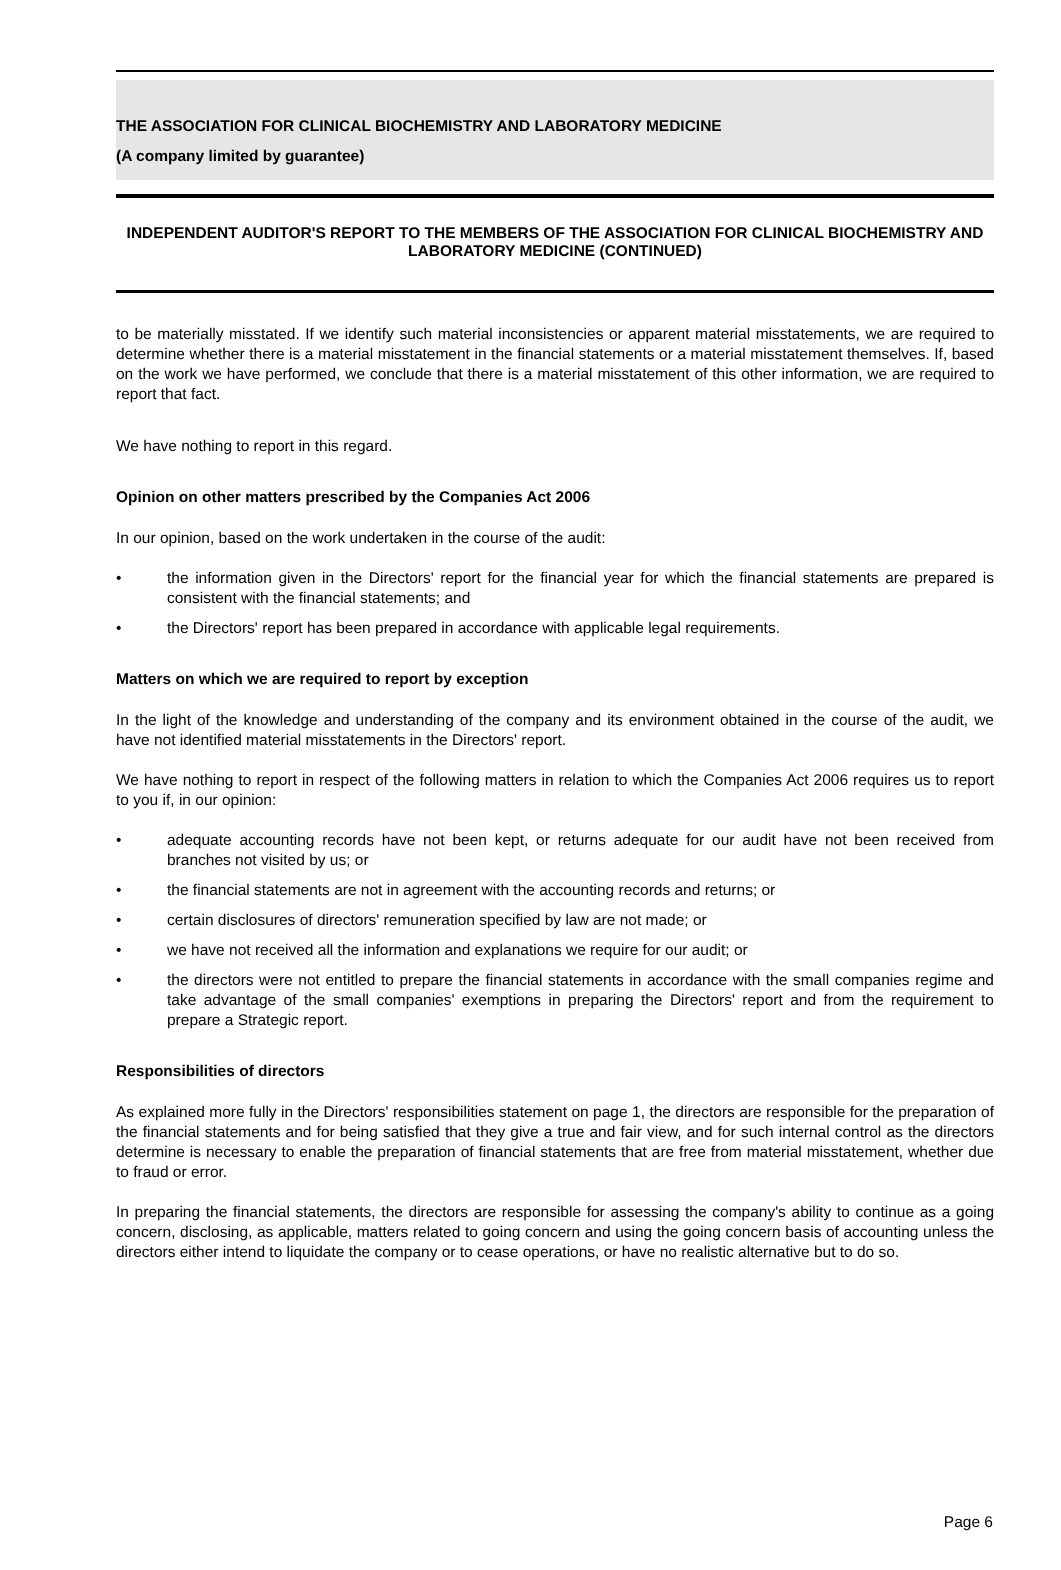THE ASSOCIATION FOR CLINICAL BIOCHEMISTRY AND LABORATORY MEDICINE
(A company limited by guarantee)
INDEPENDENT AUDITOR'S REPORT TO THE MEMBERS OF THE ASSOCIATION FOR CLINICAL BIOCHEMISTRY AND LABORATORY MEDICINE (CONTINUED)
to be materially misstated. If we identify such material inconsistencies or apparent material misstatements, we are required to determine whether there is a material misstatement in the financial statements or a material misstatement themselves. If, based on the work we have performed, we conclude that there is a material misstatement of this other information, we are required to report that fact.
We have nothing to report in this regard.
Opinion on other matters prescribed by the Companies Act 2006
In our opinion, based on the work undertaken in the course of the audit:
• the information given in the Directors' report for the financial year for which the financial statements are prepared is consistent with the financial statements; and
• the Directors' report has been prepared in accordance with applicable legal requirements.
Matters on which we are required to report by exception
In the light of the knowledge and understanding of the company and its environment obtained in the course of the audit, we have not identified material misstatements in the Directors' report.
We have nothing to report in respect of the following matters in relation to which the Companies Act 2006 requires us to report to you if, in our opinion:
• adequate accounting records have not been kept, or returns adequate for our audit have not been received from branches not visited by us; or
• the financial statements are not in agreement with the accounting records and returns; or
• certain disclosures of directors' remuneration specified by law are not made; or
• we have not received all the information and explanations we require for our audit; or
• the directors were not entitled to prepare the financial statements in accordance with the small companies regime and take advantage of the small companies' exemptions in preparing the Directors' report and from the requirement to prepare a Strategic report.
Responsibilities of directors
As explained more fully in the Directors' responsibilities statement on page 1, the directors are responsible for the preparation of the financial statements and for being satisfied that they give a true and fair view, and for such internal control as the directors determine is necessary to enable the preparation of financial statements that are free from material misstatement, whether due to fraud or error.
In preparing the financial statements, the directors are responsible for assessing the company's ability to continue as a going concern, disclosing, as applicable, matters related to going concern and using the going concern basis of accounting unless the directors either intend to liquidate the company or to cease operations, or have no realistic alternative but to do so.
Page 6